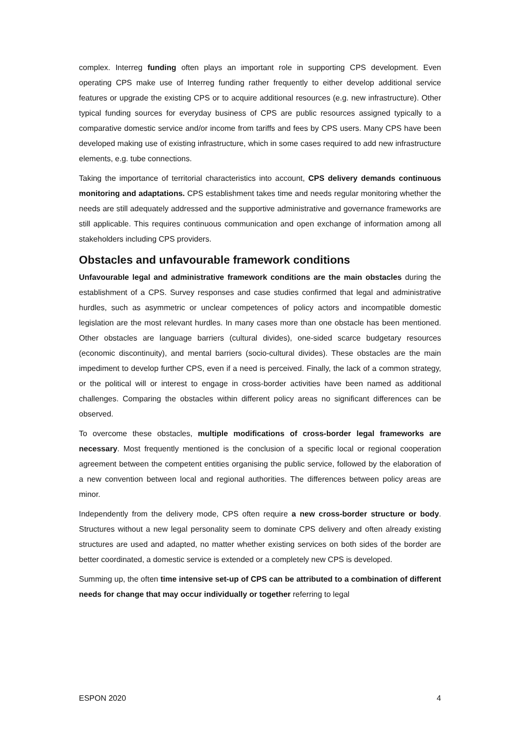complex. Interreg funding often plays an important role in supporting CPS development. Even operating CPS make use of Interreg funding rather frequently to either develop additional service features or upgrade the existing CPS or to acquire additional resources (e.g. new infrastructure). Other typical funding sources for everyday business of CPS are public resources assigned typically to a comparative domestic service and/or income from tariffs and fees by CPS users. Many CPS have been developed making use of existing infrastructure, which in some cases required to add new infrastructure elements, e.g. tube connections.
Taking the importance of territorial characteristics into account, CPS delivery demands continuous monitoring and adaptations. CPS establishment takes time and needs regular monitoring whether the needs are still adequately addressed and the supportive administrative and governance frameworks are still applicable. This requires continuous communication and open exchange of information among all stakeholders including CPS providers.
Obstacles and unfavourable framework conditions
Unfavourable legal and administrative framework conditions are the main obstacles during the establishment of a CPS. Survey responses and case studies confirmed that legal and administrative hurdles, such as asymmetric or unclear competences of policy actors and incompatible domestic legislation are the most relevant hurdles. In many cases more than one obstacle has been mentioned. Other obstacles are language barriers (cultural divides), one-sided scarce budgetary resources (economic discontinuity), and mental barriers (socio-cultural divides). These obstacles are the main impediment to develop further CPS, even if a need is perceived. Finally, the lack of a common strategy, or the political will or interest to engage in cross-border activities have been named as additional challenges. Comparing the obstacles within different policy areas no significant differences can be observed.
To overcome these obstacles, multiple modifications of cross-border legal frameworks are necessary. Most frequently mentioned is the conclusion of a specific local or regional cooperation agreement between the competent entities organising the public service, followed by the elaboration of a new convention between local and regional authorities. The differences between policy areas are minor.
Independently from the delivery mode, CPS often require a new cross-border structure or body. Structures without a new legal personality seem to dominate CPS delivery and often already existing structures are used and adapted, no matter whether existing services on both sides of the border are better coordinated, a domestic service is extended or a completely new CPS is developed.
Summing up, the often time intensive set-up of CPS can be attributed to a combination of different needs for change that may occur individually or together referring to legal
ESPON 2020 4